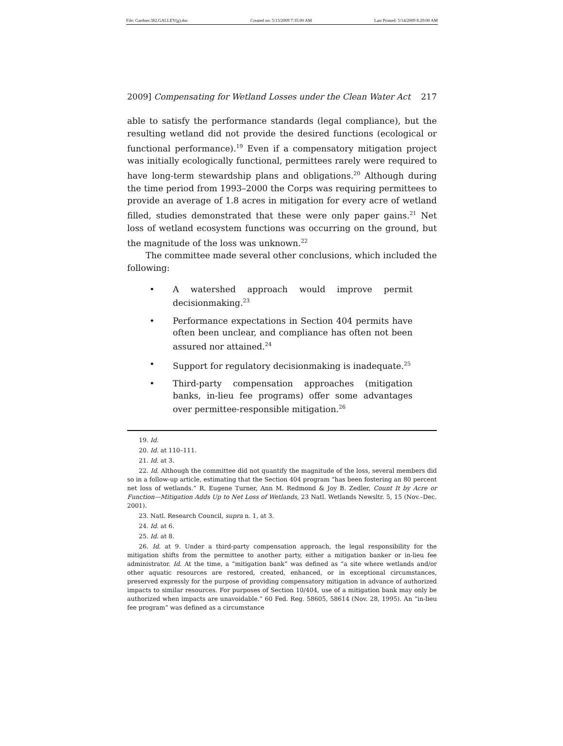File: Gardner.382.GALLEY(g).doc Created on: 5/13/2009 7:35:00 AM Last Printed: 5/14/2009 8:29:00 AM
2009] Compensating for Wetland Losses under the Clean Water Act 217
able to satisfy the performance standards (legal compliance), but the resulting wetland did not provide the desired functions (ecological or functional performance).<sup>19</sup> Even if a compensatory mitigation project was initially ecologically functional, permittees rarely were required to have long-term stewardship plans and obligations.<sup>20</sup> Although during the time period from 1993–2000 the Corps was requiring permittees to provide an average of 1.8 acres in mitigation for every acre of wetland filled, studies demonstrated that these were only paper gains.<sup>21</sup> Net loss of wetland ecosystem functions was occurring on the ground, but the magnitude of the loss was unknown.<sup>22</sup>
The committee made several other conclusions, which included the following:
• A watershed approach would improve permit decisionmaking.<sup>23</sup>
• Performance expectations in Section 404 permits have often been unclear, and compliance has often not been assured nor attained.<sup>24</sup>
• Support for regulatory decisionmaking is inadequate.<sup>25</sup>
• Third-party compensation approaches (mitigation banks, in-lieu fee programs) offer some advantages over permittee-responsible mitigation.<sup>26</sup>
19. Id.
20. Id. at 110–111.
21. Id. at 3.
22. Id. Although the committee did not quantify the magnitude of the loss, several members did so in a follow-up article, estimating that the Section 404 program “has been fostering an 80 percent net loss of wetlands.” R. Eugene Turner, Ann M. Redmond & Joy B. Zedler, Count It by Acre or Function—Mitigation Adds Up to Net Loss of Wetlands, 23 Natl. Wetlands Newsltr. 5, 15 (Nov.–Dec. 2001).
23. Natl. Research Council, supra n. 1, at 3.
24. Id. at 6.
25. Id. at 8.
26. Id. at 9. Under a third-party compensation approach, the legal responsibility for the mitigation shifts from the permittee to another party, either a mitigation banker or in-lieu fee administrator. Id. At the time, a “mitigation bank” was defined as “a site where wetlands and/or other aquatic resources are restored, created, enhanced, or in exceptional circumstances, preserved expressly for the purpose of providing compensatory mitigation in advance of authorized impacts to similar resources. For purposes of Section 10/404, use of a mitigation bank may only be authorized when impacts are unavoidable.” 60 Fed. Reg. 58605, 58614 (Nov. 28, 1995). An “in-lieu fee program” was defined as a circumstance